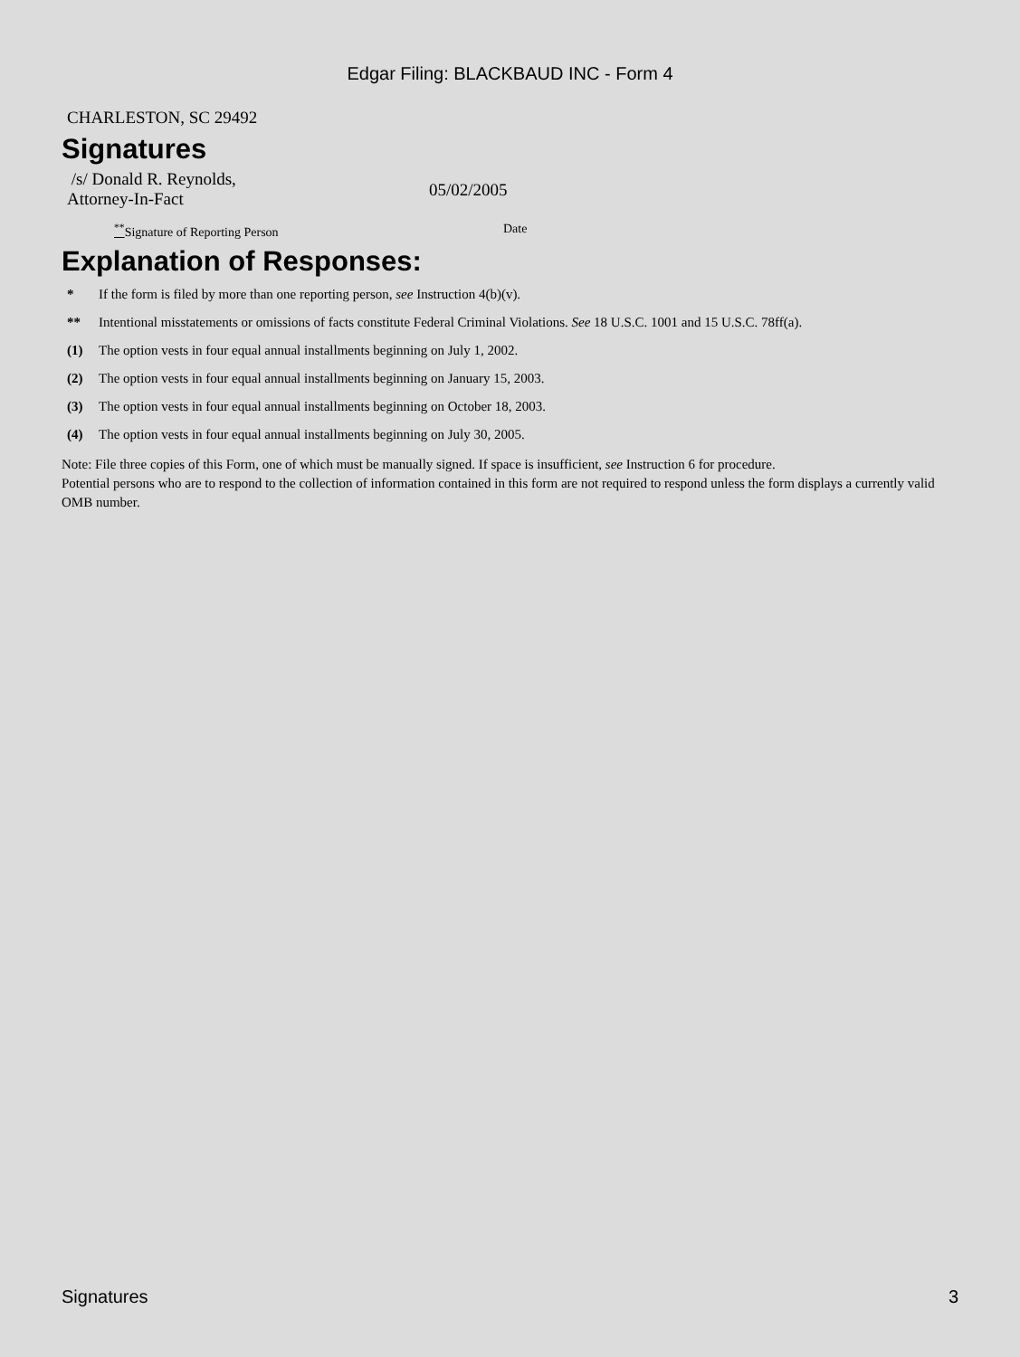Edgar Filing: BLACKBAUD INC - Form 4
CHARLESTON, SC 29492
Signatures
/s/ Donald R. Reynolds,
Attorney-In-Fact
05/02/2005
<sup>**</sup> Signature of Reporting Person Date
Explanation of Responses:
* If the form is filed by more than one reporting person, see Instruction 4(b)(v).
** Intentional misstatements or omissions of facts constitute Federal Criminal Violations. See 18 U.S.C. 1001 and 15 U.S.C. 78ff(a).
(1) The option vests in four equal annual installments beginning on July 1, 2002.
(2) The option vests in four equal annual installments beginning on January 15, 2003.
(3) The option vests in four equal annual installments beginning on October 18, 2003.
(4) The option vests in four equal annual installments beginning on July 30, 2005.
Note: File three copies of this Form, one of which must be manually signed. If space is insufficient, see Instruction 6 for procedure.
Potential persons who are to respond to the collection of information contained in this form are not required to respond unless the form displays a currently valid OMB number.
Signatures 3